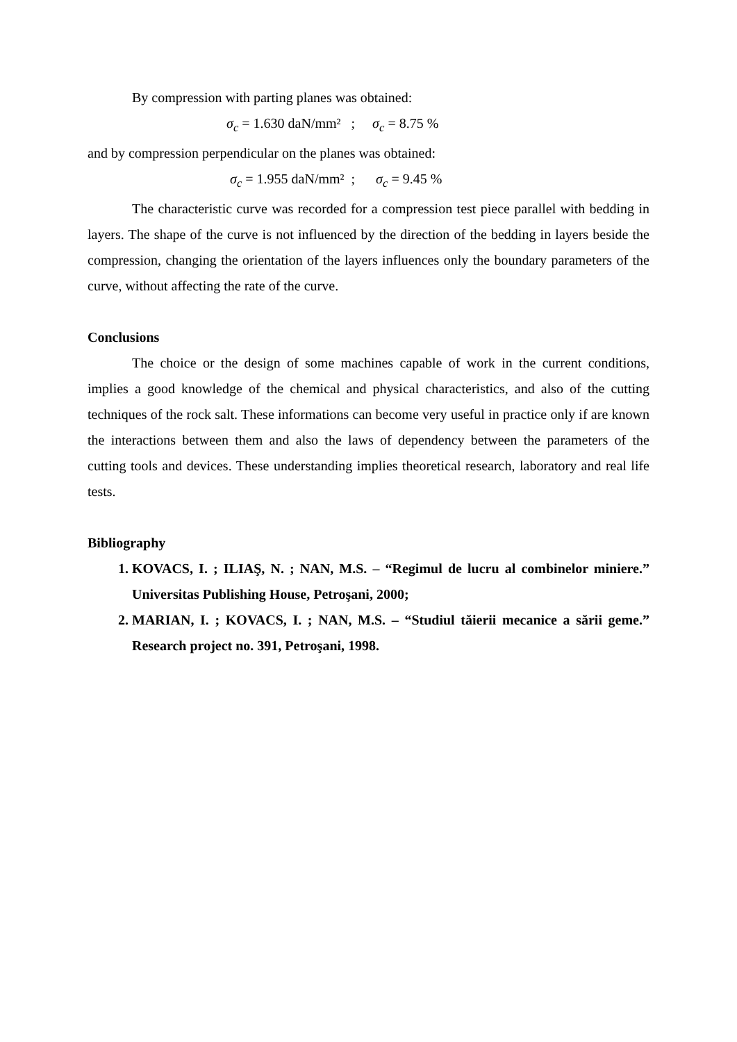By compression with parting planes was obtained:
σ<sub>c</sub> = 1.630 daN/mm² ; σ<sub>c</sub> = 8.75 %
and by compression perpendicular on the planes was obtained:
σ<sub>c</sub> = 1.955 daN/mm² ; σ<sub>c</sub> = 9.45 %
The characteristic curve was recorded for a compression test piece parallel with bedding in layers. The shape of the curve is not influenced by the direction of the bedding in layers beside the compression, changing the orientation of the layers influences only the boundary parameters of the curve, without affecting the rate of the curve.
Conclusions
The choice or the design of some machines capable of work in the current conditions, implies a good knowledge of the chemical and physical characteristics, and also of the cutting techniques of the rock salt. These informations can become very useful in practice only if are known the interactions between them and also the laws of dependency between the parameters of the cutting tools and devices. These understanding implies theoretical research, laboratory and real life tests.
Bibliography
1. KOVACS, I. ; ILIAŞ, N. ; NAN, M.S. – “Regimul de lucru al combinelor miniere.” Universitas Publishing House, Petroşani, 2000;
2. MARIAN, I. ; KOVACS, I. ; NAN, M.S. – “Studiul tăierii mecanice a sării geme.” Research project no. 391, Petroşani, 1998.